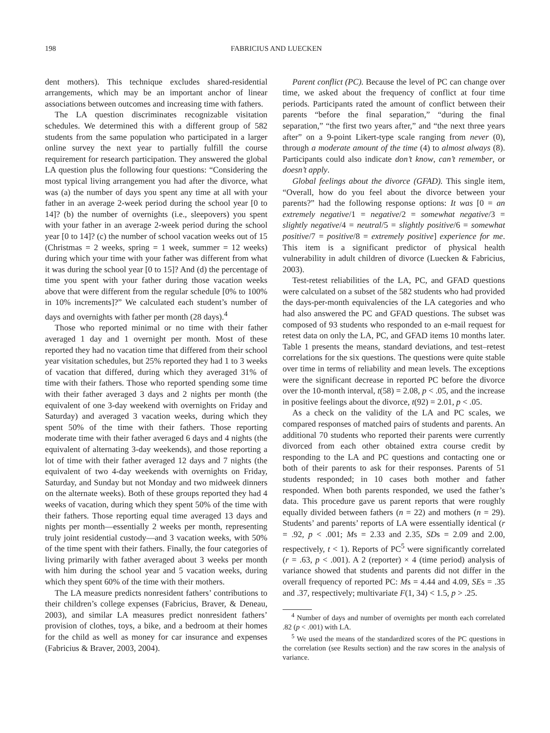198 FABRICIUS AND LUECKEN
dent mothers). This technique excludes shared-residential arrangements, which may be an important anchor of linear associations between outcomes and increasing time with fathers.
The LA question discriminates recognizable visitation schedules. We determined this with a different group of 582 students from the same population who participated in a larger online survey the next year to partially fulfill the course requirement for research participation. They answered the global LA question plus the following four questions: “Considering the most typical living arrangement you had after the divorce, what was (a) the number of days you spent any time at all with your father in an average 2-week period during the school year [0 to 14]? (b) the number of overnights (i.e., sleepovers) you spent with your father in an average 2-week period during the school year [0 to 14]? (c) the number of school vacation weeks out of 15 (Christmas = 2 weeks, spring = 1 week, summer = 12 weeks) during which your time with your father was different from what it was during the school year [0 to 15]? And (d) the percentage of time you spent with your father during those vacation weeks above that were different from the regular schedule [0% to 100% in 10% increments]?” We calculated each student’s number of days and overnights with father per month (28 days).<sup>4</sup>
Those who reported minimal or no time with their father averaged 1 day and 1 overnight per month. Most of these reported they had no vacation time that differed from their school year visitation schedules, but 25% reported they had 1 to 3 weeks of vacation that differed, during which they averaged 31% of time with their fathers. Those who reported spending some time with their father averaged 3 days and 2 nights per month (the equivalent of one 3-day weekend with overnights on Friday and Saturday) and averaged 3 vacation weeks, during which they spent 50% of the time with their fathers. Those reporting moderate time with their father averaged 6 days and 4 nights (the equivalent of alternating 3-day weekends), and those reporting a lot of time with their father averaged 12 days and 7 nights (the equivalent of two 4-day weekends with overnights on Friday, Saturday, and Sunday but not Monday and two midweek dinners on the alternate weeks). Both of these groups reported they had 4 weeks of vacation, during which they spent 50% of the time with their fathers. Those reporting equal time averaged 13 days and nights per month—essentially 2 weeks per month, representing truly joint residential custody—and 3 vacation weeks, with 50% of the time spent with their fathers. Finally, the four categories of living primarily with father averaged about 3 weeks per month with him during the school year and 5 vacation weeks, during which they spent 60% of the time with their mothers.
The LA measure predicts nonresident fathers’ contributions to their children’s college expenses (Fabricius, Braver, & Deneau, 2003), and similar LA measures predict nonresident fathers’ provision of clothes, toys, a bike, and a bedroom at their homes for the child as well as money for car insurance and expenses (Fabricius & Braver, 2003, 2004).
Parent conflict (PC). Because the level of PC can change over time, we asked about the frequency of conflict at four time periods. Participants rated the amount of conflict between their parents “before the final separation,” “during the final separation,” “the first two years after,” and “the next three years after” on a 9-point Likert-type scale ranging from never (0), through a moderate amount of the time (4) to almost always (8). Participants could also indicate don’t know, can’t remember, or doesn’t apply.
Global feelings about the divorce (GFAD). This single item, “Overall, how do you feel about the divorce between your parents?” had the following response options: It was [0 = an extremely negative/1 = negative/2 = somewhat negative/3 = slightly negative/4 = neutral/5 = slightly positive/6 = somewhat positive/7 = positive/8 = extremely positive] experience for me. This item is a significant predictor of physical health vulnerability in adult children of divorce (Luecken & Fabricius, 2003).
Test-retest reliabilities of the LA, PC, and GFAD questions were calculated on a subset of the 582 students who had provided the days-per-month equivalencies of the LA categories and who had also answered the PC and GFAD questions. The subset was composed of 93 students who responded to an e-mail request for retest data on only the LA, PC, and GFAD items 10 months later. Table 1 presents the means, standard deviations, and test–retest correlations for the six questions. The questions were quite stable over time in terms of reliability and mean levels. The exceptions were the significant decrease in reported PC before the divorce over the 10-month interval, t(58) = 2.08, p < .05, and the increase in positive feelings about the divorce, t(92) = 2.01, p < .05.
As a check on the validity of the LA and PC scales, we compared responses of matched pairs of students and parents. An additional 70 students who reported their parents were currently divorced from each other obtained extra course credit by responding to the LA and PC questions and contacting one or both of their parents to ask for their responses. Parents of 51 students responded; in 10 cases both mother and father responded. When both parents responded, we used the father’s data. This procedure gave us parent reports that were roughly equally divided between fathers (n = 22) and mothers (n = 29). Students’ and parents’ reports of LA were essentially identical (r = .92, p < .001; Ms = 2.33 and 2.35, SDs = 2.09 and 2.00, respectively, t < 1). Reports of PC<sup>5</sup> were significantly correlated (r = .63, p < .001). A 2 (reporter) × 4 (time period) analysis of variance showed that students and parents did not differ in the overall frequency of reported PC: Ms = 4.44 and 4.09, SEs = .35 and .37, respectively; multivariate F(1, 34) < 1.5, p > .25.
<sup>4</sup> Number of days and number of overnights per month each correlated .82 (p < .001) with LA.
<sup>5</sup> We used the means of the standardized scores of the PC questions in the correlation (see Results section) and the raw scores in the analysis of variance.